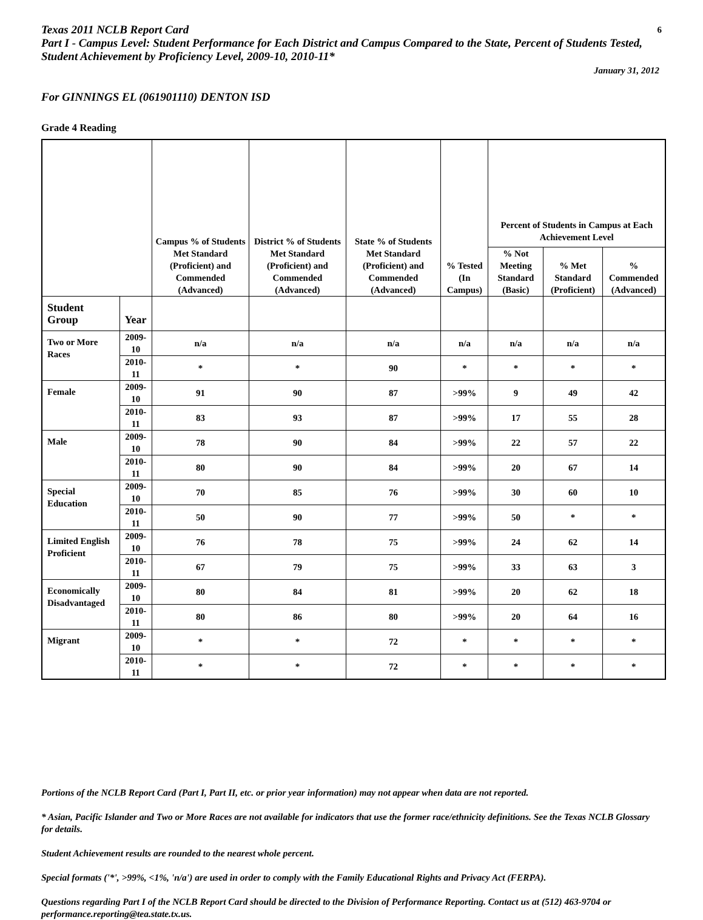Texas 2011 NCLB Report Card
6
Part I - Campus Level: Student Performance for Each District and Campus Compared to the State, Percent of Students Tested, Student Achievement by Proficiency Level, 2009-10, 2010-11*
January 31, 2012
For GINNINGS EL (061901110) DENTON ISD
Grade 4 Reading
| | | Campus % of Students Met Standard (Proficient) and Commended (Advanced) | District % of Students Met Standard (Proficient) and Commended (Advanced) | State % of Students Met Standard (Proficient) and Commended (Advanced) | % Tested (In Campus) | Percent of Students in Campus at Each Achievement Level | | |
| --- | --- | --- | --- | --- | --- | --- | --- | --- |
| | | | | | | % Not Meeting Standard (Basic) | % Met Standard (Proficient) | % Commended (Advanced) |
| Student Group | Year | | | | | | | |
| Two or More Races | 2009-10 | n/a | n/a | n/a | n/a | n/a | n/a | n/a |
| | 2010-11 | * | * | 90 | * | * | * | * |
| Female | 2009-10 | 91 | 90 | 87 | >99% | 9 | 49 | 42 |
| | 2010-11 | 83 | 93 | 87 | >99% | 17 | 55 | 28 |
| Male | 2009-10 | 78 | 90 | 84 | >99% | 22 | 57 | 22 |
| | 2010-11 | 80 | 90 | 84 | >99% | 20 | 67 | 14 |
| Special Education | 2009-10 | 70 | 85 | 76 | >99% | 30 | 60 | 10 |
| | 2010-11 | 50 | 90 | 77 | >99% | 50 | * | * |
| Limited English Proficient | 2009-10 | 76 | 78 | 75 | >99% | 24 | 62 | 14 |
| | 2010-11 | 67 | 79 | 75 | >99% | 33 | 63 | 3 |
| Economically Disadvantaged | 2009-10 | 80 | 84 | 81 | >99% | 20 | 62 | 18 |
| | 2010-11 | 80 | 86 | 80 | >99% | 20 | 64 | 16 |
| Migrant | 2009-10 | * | * | 72 | * | * | * | * |
| | 2010-11 | * | * | 72 | * | * | * | * |
Portions of the NCLB Report Card (Part I, Part II, etc. or prior year information) may not appear when data are not reported.
* Asian, Pacific Islander and Two or More Races are not available for indicators that use the former race/ethnicity definitions. See the Texas NCLB Glossary for details.
Student Achievement results are rounded to the nearest whole percent.
Special formats ('*', >99%, <1%, 'n/a') are used in order to comply with the Family Educational Rights and Privacy Act (FERPA).
Questions regarding Part I of the NCLB Report Card should be directed to the Division of Performance Reporting. Contact us at (512) 463-9704 or performance.reporting@tea.state.tx.us.